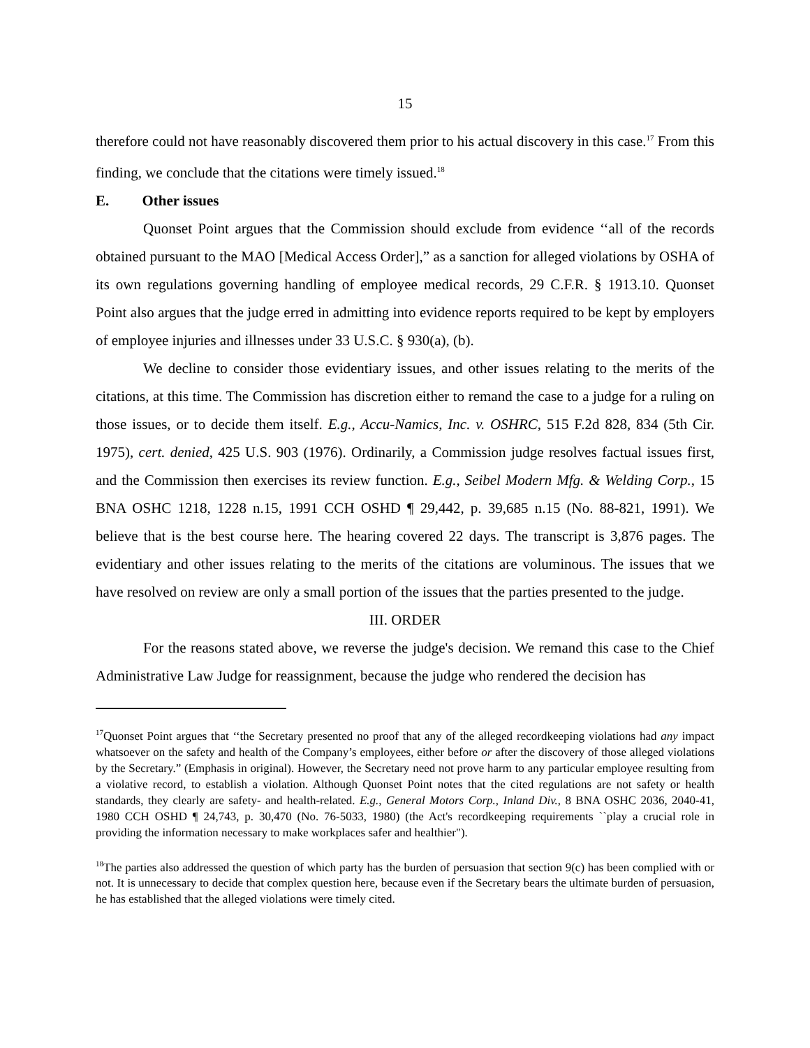15
therefore could not have reasonably discovered them prior to his actual discovery in this case.<sup>17</sup> From this finding, we conclude that the citations were timely issued.<sup>18</sup>
E. Other issues
Quonset Point argues that the Commission should exclude from evidence ‘‘all of the records obtained pursuant to the MAO [Medical Access Order],” as a sanction for alleged violations by OSHA of its own regulations governing handling of employee medical records, 29 C.F.R. § 1913.10. Quonset Point also argues that the judge erred in admitting into evidence reports required to be kept by employers of employee injuries and illnesses under 33 U.S.C. § 930(a), (b).
We decline to consider those evidentiary issues, and other issues relating to the merits of the citations, at this time. The Commission has discretion either to remand the case to a judge for a ruling on those issues, or to decide them itself. E.g., Accu-Namics, Inc. v. OSHRC, 515 F.2d 828, 834 (5th Cir. 1975), cert. denied, 425 U.S. 903 (1976). Ordinarily, a Commission judge resolves factual issues first, and the Commission then exercises its review function. E.g., Seibel Modern Mfg. & Welding Corp., 15 BNA OSHC 1218, 1228 n.15, 1991 CCH OSHD ¶ 29,442, p. 39,685 n.15 (No. 88-821, 1991). We believe that is the best course here. The hearing covered 22 days. The transcript is 3,876 pages. The evidentiary and other issues relating to the merits of the citations are voluminous. The issues that we have resolved on review are only a small portion of the issues that the parties presented to the judge.
III. ORDER
For the reasons stated above, we reverse the judge's decision. We remand this case to the Chief Administrative Law Judge for reassignment, because the judge who rendered the decision has
<sup>17</sup> Quonset Point argues that ‘‘the Secretary presented no proof that any of the alleged recordkeeping violations had any impact whatsoever on the safety and health of the Company’s employees, either before or after the discovery of those alleged violations by the Secretary.” (Emphasis in original). However, the Secretary need not prove harm to any particular employee resulting from a violative record, to establish a violation. Although Quonset Point notes that the cited regulations are not safety or health standards, they clearly are safety- and health-related. E.g., General Motors Corp., Inland Div., 8 BNA OSHC 2036, 2040-41, 1980 CCH OSHD ¶ 24,743, p. 30,470 (No. 76-5033, 1980) (the Act's recordkeeping requirements ``play a crucial role in providing the information necessary to make workplaces safer and healthier").
<sup>18</sup> The parties also addressed the question of which party has the burden of persuasion that section 9(c) has been complied with or not. It is unnecessary to decide that complex question here, because even if the Secretary bears the ultimate burden of persuasion, he has established that the alleged violations were timely cited.